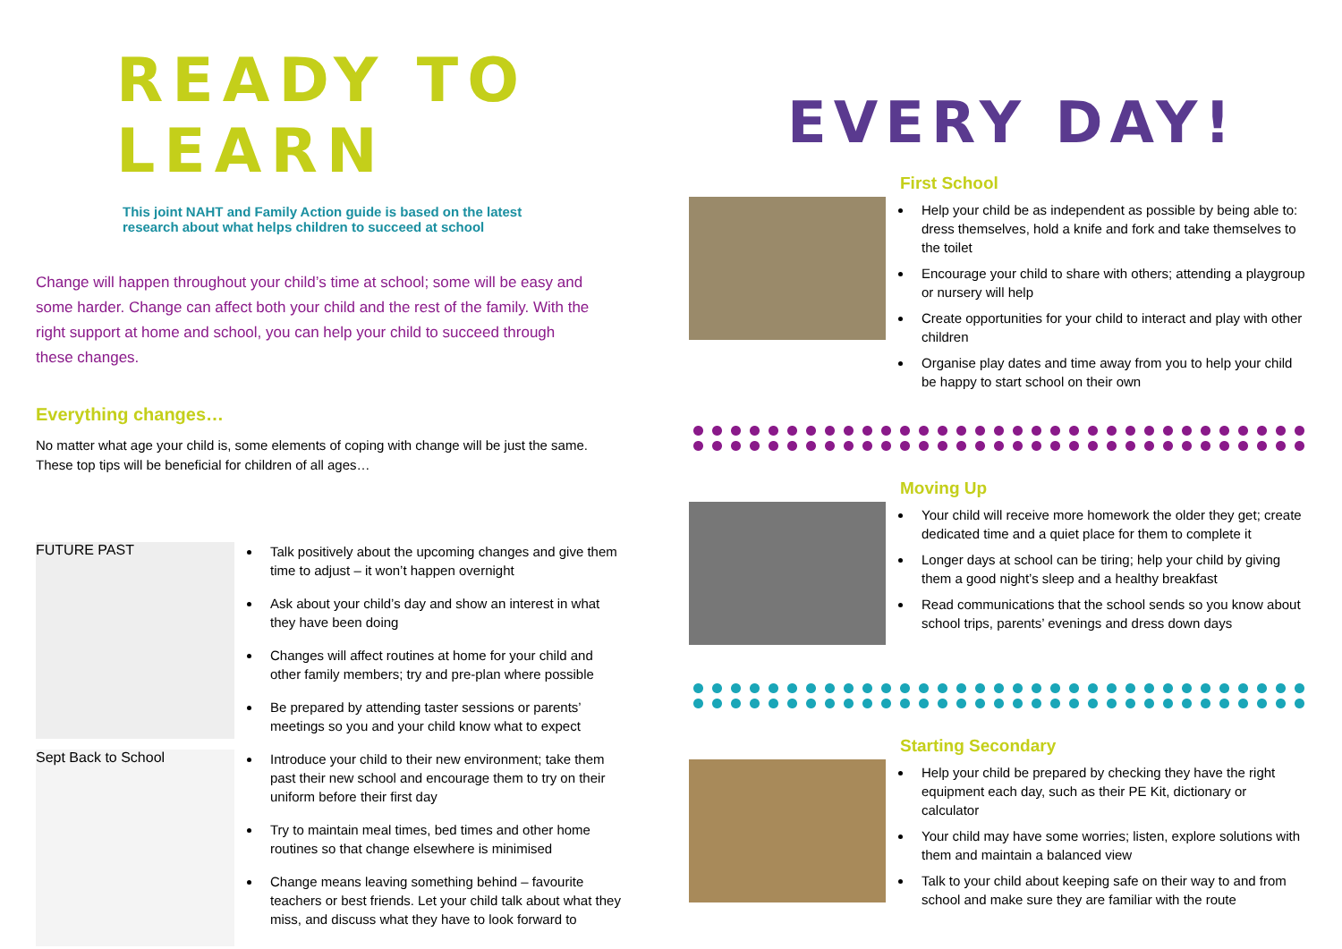READY TO LEARN
This joint NAHT and Family Action guide is based on the latest research about what helps children to succeed at school
Change will happen throughout your child’s time at school; some will be easy and some harder. Change can affect both your child and the rest of the family. With the right support at home and school, you can help your child to succeed through these changes.
Everything changes…
No matter what age your child is, some elements of coping with change will be just the same. These top tips will be beneficial for children of all ages…
FUTURE PAST
Sept Back to School
Talk positively about the upcoming changes and give them time to adjust – it won’t happen overnight
Ask about your child’s day and show an interest in what they have been doing
Changes will affect routines at home for your child and other family members; try and pre-plan where possible
Be prepared by attending taster sessions or parents’ meetings so you and your child know what to expect
Introduce your child to their new environment; take them past their new school and encourage them to try on their uniform before their first day
Try to maintain meal times, bed times and other home routines so that change elsewhere is minimised
Change means leaving something behind – favourite teachers or best friends. Let your child talk about what they miss, and discuss what they have to look forward to
EVERY DAY!
First School
Help your child be as independent as possible by being able to: dress themselves, hold a knife and fork and take themselves to the toilet
Encourage your child to share with others; attending a playgroup or nursery will help
Create opportunities for your child to interact and play with other children
Organise play dates and time away from you to help your child be happy to start school on their own
Moving Up
Your child will receive more homework the older they get; create dedicated time and a quiet place for them to complete it
Longer days at school can be tiring; help your child by giving them a good night’s sleep and a healthy breakfast
Read communications that the school sends so you know about school trips, parents’ evenings and dress down days
Starting Secondary
Help your child be prepared by checking they have the right equipment each day, such as their PE Kit, dictionary or calculator
Your child may have some worries; listen, explore solutions with them and maintain a balanced view
Talk to your child about keeping safe on their way to and from school and make sure they are familiar with the route